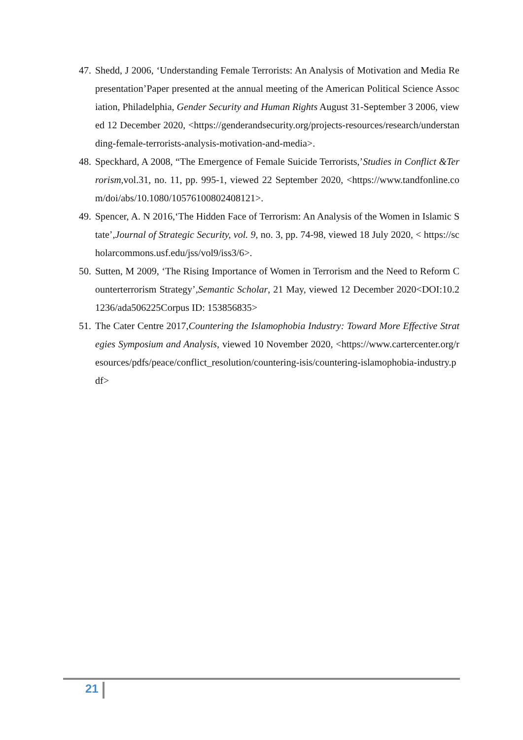47. Shedd, J 2006, ‘Understanding Female Terrorists: An Analysis of Motivation and Media Representation’Paper presented at the annual meeting of the American Political Science Association, Philadelphia, Gender Security and Human Rights August 31-September 3 2006, viewed 12 December 2020, <https://genderandsecurity.org/projects-resources/research/understanding-female-terrorists-analysis-motivation-and-media>.
48. Speckhard, A 2008, “The Emergence of Female Suicide Terrorists,’Studies in Conflict &Terrorism,vol.31, no. 11, pp. 995-1, viewed 22 September 2020, <https://www.tandfonline.com/doi/abs/10.1080/10576100802408121>.
49. Spencer, A. N 2016,‘The Hidden Face of Terrorism: An Analysis of the Women in Islamic State’,Journal of Strategic Security, vol. 9, no. 3, pp. 74-98, viewed 18 July 2020, < https://scholarcommons.usf.edu/jss/vol9/iss3/6>.
50. Sutten, M 2009, ‘The Rising Importance of Women in Terrorism and the Need to Reform Counterterrorism Strategy’,Semantic Scholar, 21 May, viewed 12 December 2020<DOI:10.21236/ada506225Corpus ID: 153856835>
51. The Cater Centre 2017,Countering the Islamophobia Industry: Toward More Effective Strategies Symposium and Analysis, viewed 10 November 2020, <https://www.cartercenter.org/resources/pdfs/peace/conflict_resolution/countering-isis/countering-islamophobia-industry.pdf>
21